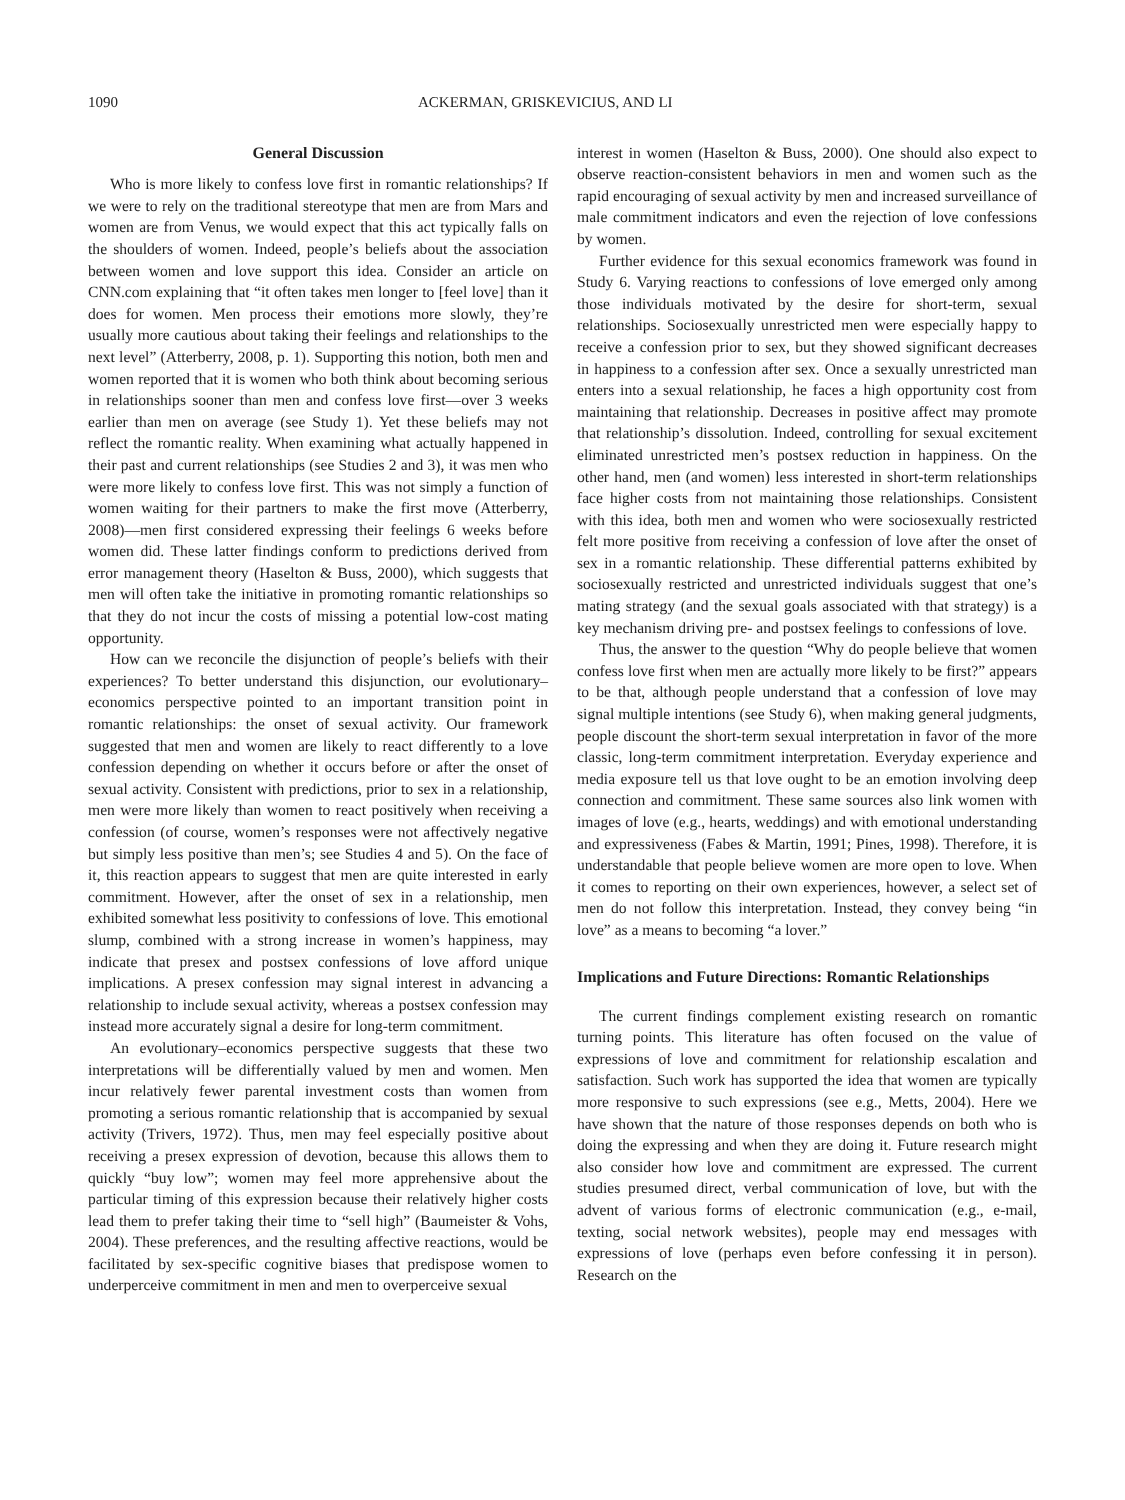1090 ACKERMAN, GRISKEVICIUS, AND LI
General Discussion
Who is more likely to confess love first in romantic relationships? If we were to rely on the traditional stereotype that men are from Mars and women are from Venus, we would expect that this act typically falls on the shoulders of women. Indeed, people’s beliefs about the association between women and love support this idea. Consider an article on CNN.com explaining that “it often takes men longer to [feel love] than it does for women. Men process their emotions more slowly, they’re usually more cautious about taking their feelings and relationships to the next level” (Atterberry, 2008, p. 1). Supporting this notion, both men and women reported that it is women who both think about becoming serious in relationships sooner than men and confess love first—over 3 weeks earlier than men on average (see Study 1). Yet these beliefs may not reflect the romantic reality. When examining what actually happened in their past and current relationships (see Studies 2 and 3), it was men who were more likely to confess love first. This was not simply a function of women waiting for their partners to make the first move (Atterberry, 2008)—men first considered expressing their feelings 6 weeks before women did. These latter findings conform to predictions derived from error management theory (Haselton & Buss, 2000), which suggests that men will often take the initiative in promoting romantic relationships so that they do not incur the costs of missing a potential low-cost mating opportunity.
How can we reconcile the disjunction of people’s beliefs with their experiences? To better understand this disjunction, our evolutionary–economics perspective pointed to an important transition point in romantic relationships: the onset of sexual activity. Our framework suggested that men and women are likely to react differently to a love confession depending on whether it occurs before or after the onset of sexual activity. Consistent with predictions, prior to sex in a relationship, men were more likely than women to react positively when receiving a confession (of course, women’s responses were not affectively negative but simply less positive than men’s; see Studies 4 and 5). On the face of it, this reaction appears to suggest that men are quite interested in early commitment. However, after the onset of sex in a relationship, men exhibited somewhat less positivity to confessions of love. This emotional slump, combined with a strong increase in women’s happiness, may indicate that presex and postsex confessions of love afford unique implications. A presex confession may signal interest in advancing a relationship to include sexual activity, whereas a postsex confession may instead more accurately signal a desire for long-term commitment.
An evolutionary–economics perspective suggests that these two interpretations will be differentially valued by men and women. Men incur relatively fewer parental investment costs than women from promoting a serious romantic relationship that is accompanied by sexual activity (Trivers, 1972). Thus, men may feel especially positive about receiving a presex expression of devotion, because this allows them to quickly “buy low”; women may feel more apprehensive about the particular timing of this expression because their relatively higher costs lead them to prefer taking their time to “sell high” (Baumeister & Vohs, 2004). These preferences, and the resulting affective reactions, would be facilitated by sex-specific cognitive biases that predispose women to underperceive commitment in men and men to overperceive sexual
interest in women (Haselton & Buss, 2000). One should also expect to observe reaction-consistent behaviors in men and women such as the rapid encouraging of sexual activity by men and increased surveillance of male commitment indicators and even the rejection of love confessions by women.
Further evidence for this sexual economics framework was found in Study 6. Varying reactions to confessions of love emerged only among those individuals motivated by the desire for short-term, sexual relationships. Sociosexually unrestricted men were especially happy to receive a confession prior to sex, but they showed significant decreases in happiness to a confession after sex. Once a sexually unrestricted man enters into a sexual relationship, he faces a high opportunity cost from maintaining that relationship. Decreases in positive affect may promote that relationship’s dissolution. Indeed, controlling for sexual excitement eliminated unrestricted men’s postsex reduction in happiness. On the other hand, men (and women) less interested in short-term relationships face higher costs from not maintaining those relationships. Consistent with this idea, both men and women who were sociosexually restricted felt more positive from receiving a confession of love after the onset of sex in a romantic relationship. These differential patterns exhibited by sociosexually restricted and unrestricted individuals suggest that one’s mating strategy (and the sexual goals associated with that strategy) is a key mechanism driving pre- and postsex feelings to confessions of love.
Thus, the answer to the question “Why do people believe that women confess love first when men are actually more likely to be first?” appears to be that, although people understand that a confession of love may signal multiple intentions (see Study 6), when making general judgments, people discount the short-term sexual interpretation in favor of the more classic, long-term commitment interpretation. Everyday experience and media exposure tell us that love ought to be an emotion involving deep connection and commitment. These same sources also link women with images of love (e.g., hearts, weddings) and with emotional understanding and expressiveness (Fabes & Martin, 1991; Pines, 1998). Therefore, it is understandable that people believe women are more open to love. When it comes to reporting on their own experiences, however, a select set of men do not follow this interpretation. Instead, they convey being “in love” as a means to becoming “a lover.”
Implications and Future Directions: Romantic Relationships
The current findings complement existing research on romantic turning points. This literature has often focused on the value of expressions of love and commitment for relationship escalation and satisfaction. Such work has supported the idea that women are typically more responsive to such expressions (see e.g., Metts, 2004). Here we have shown that the nature of those responses depends on both who is doing the expressing and when they are doing it. Future research might also consider how love and commitment are expressed. The current studies presumed direct, verbal communication of love, but with the advent of various forms of electronic communication (e.g., e-mail, texting, social network websites), people may end messages with expressions of love (perhaps even before confessing it in person). Research on the